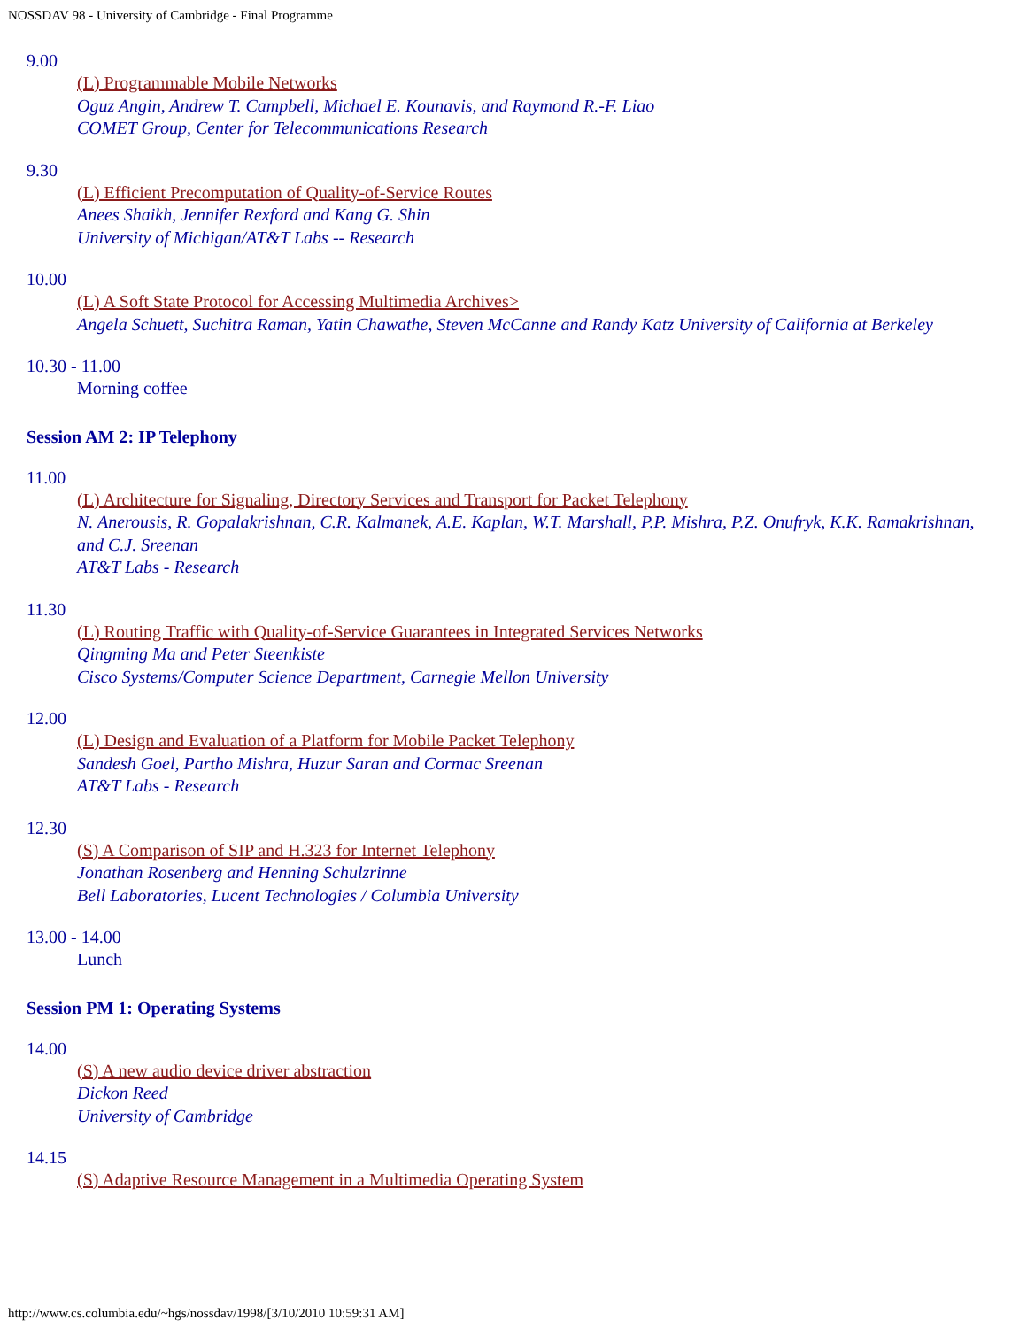NOSSDAV 98 - University of Cambridge - Final Programme
9.00
(L) Programmable Mobile Networks
Oguz Angin, Andrew T. Campbell, Michael E. Kounavis, and Raymond R.-F. Liao
COMET Group, Center for Telecommunications Research
9.30
(L) Efficient Precomputation of Quality-of-Service Routes
Anees Shaikh, Jennifer Rexford and Kang G. Shin
University of Michigan/AT&T Labs -- Research
10.00
(L) A Soft State Protocol for Accessing Multimedia Archives>
Angela Schuett, Suchitra Raman, Yatin Chawathe, Steven McCanne and Randy Katz University of California at Berkeley
10.30 - 11.00
Morning coffee
Session AM 2: IP Telephony
11.00
(L) Architecture for Signaling, Directory Services and Transport for Packet Telephony
N. Anerousis, R. Gopalakrishnan, C.R. Kalmanek, A.E. Kaplan, W.T. Marshall, P.P. Mishra, P.Z. Onufryk, K.K. Ramakrishnan, and C.J. Sreenan
AT&T Labs - Research
11.30
(L) Routing Traffic with Quality-of-Service Guarantees in Integrated Services Networks
Qingming Ma and Peter Steenkiste
Cisco Systems/Computer Science Department, Carnegie Mellon University
12.00
(L) Design and Evaluation of a Platform for Mobile Packet Telephony
Sandesh Goel, Partho Mishra, Huzur Saran and Cormac Sreenan
AT&T Labs - Research
12.30
(S) A Comparison of SIP and H.323 for Internet Telephony
Jonathan Rosenberg and Henning Schulzrinne
Bell Laboratories, Lucent Technologies / Columbia University
13.00 - 14.00
Lunch
Session PM 1: Operating Systems
14.00
(S) A new audio device driver abstraction
Dickon Reed
University of Cambridge
14.15
(S) Adaptive Resource Management in a Multimedia Operating System
http://www.cs.columbia.edu/~hgs/nossdav/1998/[3/10/2010 10:59:31 AM]